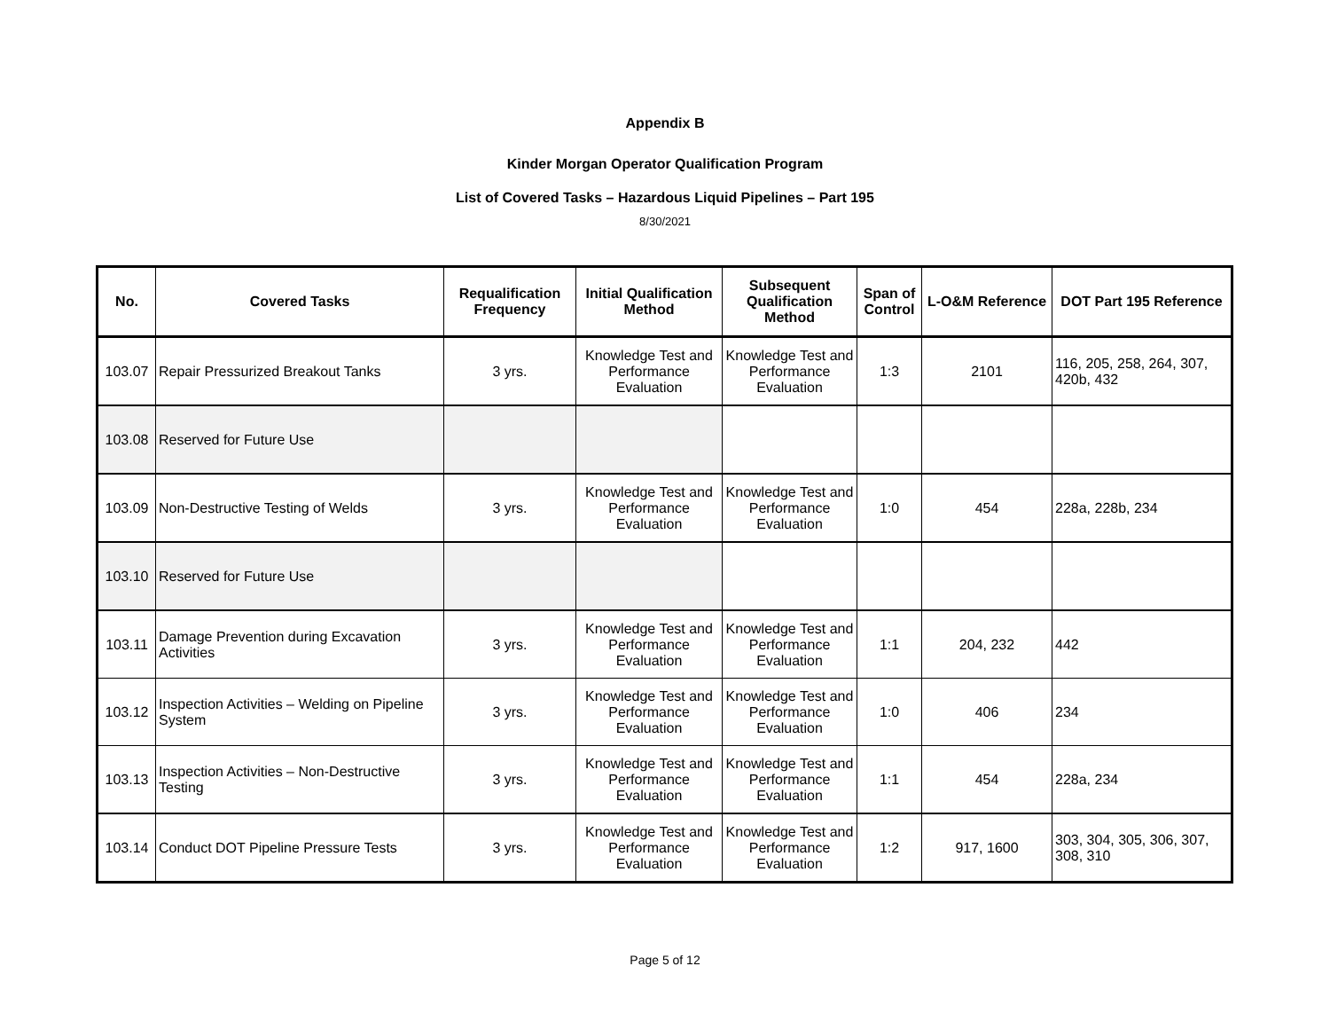Appendix B
Kinder Morgan Operator Qualification Program
List of Covered Tasks – Hazardous Liquid Pipelines – Part 195
8/30/2021
| No. | Covered Tasks | Requalification Frequency | Initial Qualification Method | Subsequent Qualification Method | Span of Control | L-O&M Reference | DOT Part 195 Reference |
| --- | --- | --- | --- | --- | --- | --- | --- |
| 103.07 | Repair Pressurized Breakout Tanks | 3 yrs. | Knowledge Test and Performance Evaluation | Knowledge Test and Performance Evaluation | 1:3 | 2101 | 116, 205, 258, 264, 307, 420b, 432 |
| 103.08 | Reserved for Future Use | | | | | | |
| 103.09 | Non-Destructive Testing of Welds | 3 yrs. | Knowledge Test and Performance Evaluation | Knowledge Test and Performance Evaluation | 1:0 | 454 | 228a, 228b, 234 |
| 103.10 | Reserved for Future Use | | | | | | |
| 103.11 | Damage Prevention during Excavation Activities | 3 yrs. | Knowledge Test and Performance Evaluation | Knowledge Test and Performance Evaluation | 1:1 | 204, 232 | 442 |
| 103.12 | Inspection Activities – Welding on Pipeline System | 3 yrs. | Knowledge Test and Performance Evaluation | Knowledge Test and Performance Evaluation | 1:0 | 406 | 234 |
| 103.13 | Inspection Activities – Non-Destructive Testing | 3 yrs. | Knowledge Test and Performance Evaluation | Knowledge Test and Performance Evaluation | 1:1 | 454 | 228a, 234 |
| 103.14 | Conduct DOT Pipeline Pressure Tests | 3 yrs. | Knowledge Test and Performance Evaluation | Knowledge Test and Performance Evaluation | 1:2 | 917, 1600 | 303, 304, 305, 306, 307, 308, 310 |
Page 5 of 12